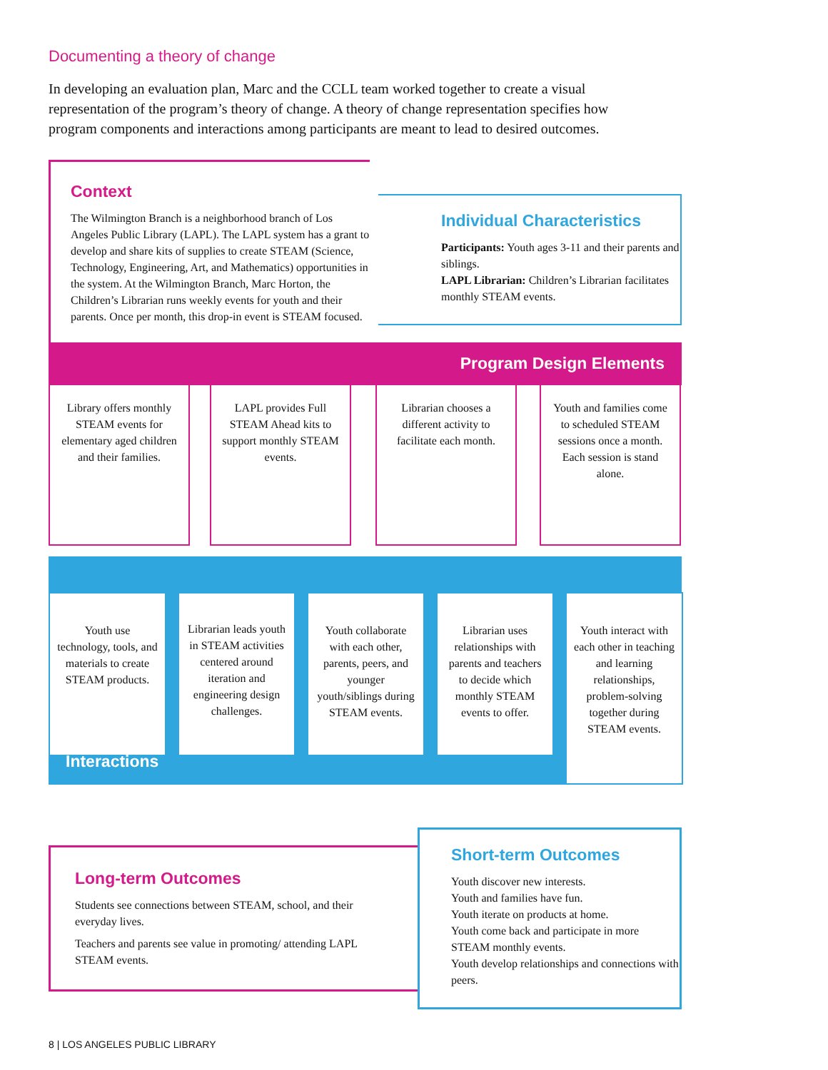Documenting a theory of change
In developing an evaluation plan, Marc and the CCLL team worked together to create a visual representation of the program’s theory of change. A theory of change representation specifies how program components and interactions among participants are meant to lead to desired outcomes.
Context
The Wilmington Branch is a neighborhood branch of Los Angeles Public Library (LAPL). The LAPL system has a grant to develop and share kits of supplies to create STEAM (Science, Technology, Engineering, Art, and Mathematics) opportunities in the system. At the Wilmington Branch, Marc Horton, the Children’s Librarian runs weekly events for youth and their parents. Once per month, this drop-in event is STEAM focused.
Individual Characteristics
Participants: Youth ages 3-11 and their parents and siblings.
LAPL Librarian: Children’s Librarian facilitates monthly STEAM events.
Program Design Elements
Library offers monthly STEAM events for elementary aged children and their families.
LAPL provides Full STEAM Ahead kits to support monthly STEAM events.
Librarian chooses a different activity to facilitate each month.
Youth and families come to scheduled STEAM sessions once a month. Each session is stand alone.
Youth use technology, tools, and materials to create STEAM products.
Librarian leads youth in STEAM activities centered around iteration and engineering design challenges.
Youth collaborate with each other, parents, peers, and younger youth/siblings during STEAM events.
Librarian uses relationships with parents and teachers to decide which monthly STEAM events to offer.
Youth interact with each other in teaching and learning relationships, problem-solving together during STEAM events.
Interactions
Long-term Outcomes
Students see connections between STEAM, school, and their everyday lives.
Teachers and parents see value in promoting/ attending LAPL STEAM events.
Short-term Outcomes
Youth discover new interests.
Youth and families have fun.
Youth iterate on products at home.
Youth come back and participate in more STEAM monthly events.
Youth develop relationships and connections with peers.
8 | LOS ANGELES PUBLIC LIBRARY